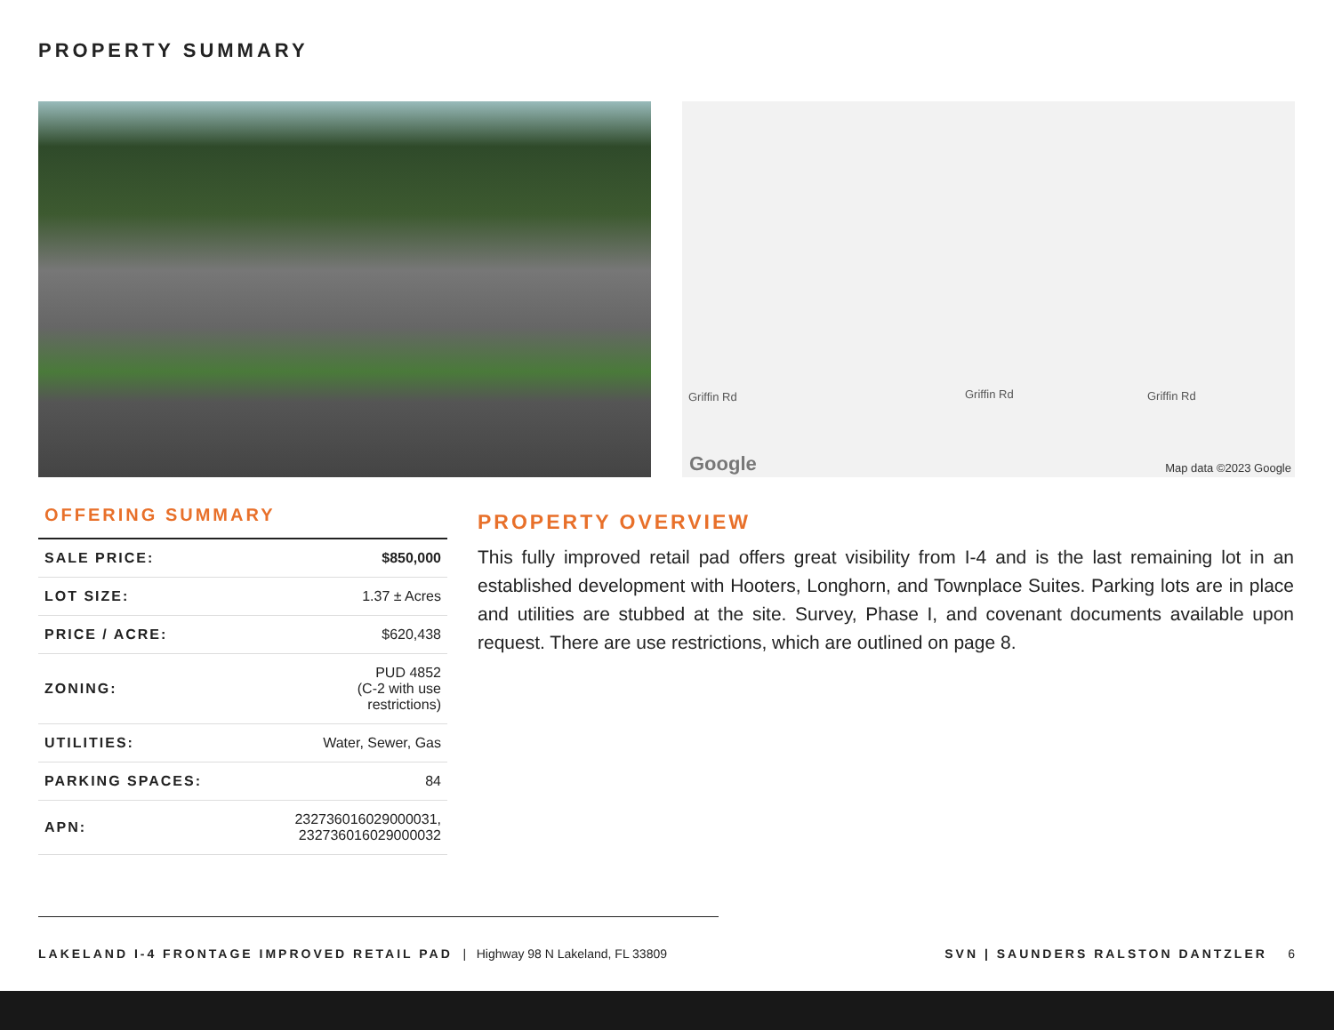PROPERTY SUMMARY
Griffin Rd Griffin Rd Griffin Rd
Google Map data ©2023 Google
OFFERING SUMMARY
| SALE PRICE: | $850,000 |
| LOT SIZE: | 1.37 ± Acres |
| PRICE / ACRE: | $620,438 |
| ZONING: | PUD 4852 (C-2 with use restrictions) |
| UTILITIES: | Water, Sewer, Gas |
| PARKING SPACES: | 84 |
| APN: | 232736016029000031, 232736016029000032 |
PROPERTY OVERVIEW
This fully improved retail pad offers great visibility from I-4 and is the last remaining lot in an established development with Hooters, Longhorn, and Townplace Suites. Parking lots are in place and utilities are stubbed at the site. Survey, Phase I, and covenant documents available upon request. There are use restrictions, which are outlined on page 8.
LAKELAND I-4 FRONTAGE IMPROVED RETAIL PAD | Highway 98 N Lakeland, FL 33809
SVN | SAUNDERS RALSTON DANTZLER 6